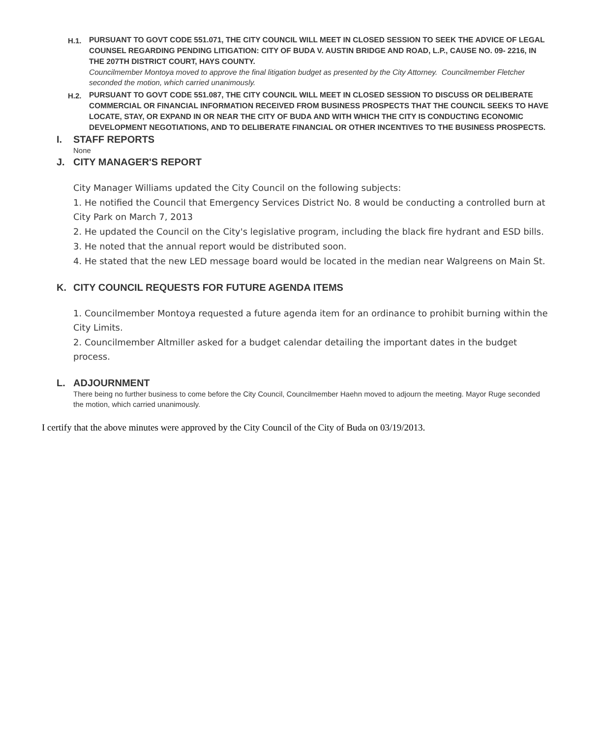H.1.
PURSUANT TO GOVT CODE 551.071, THE CITY COUNCIL WILL MEET IN CLOSED SESSION TO SEEK THE ADVICE OF LEGAL COUNSEL REGARDING PENDING LITIGATION: CITY OF BUDA V. AUSTIN BRIDGE AND ROAD, L.P., CAUSE NO. 09- 2216, IN THE 207TH DISTRICT COURT, HAYS COUNTY.
Councilmember Montoya moved to approve the final litigation budget as presented by the City Attorney. Councilmember Fletcher seconded the motion, which carried unanimously.
H.2.
PURSUANT TO GOVT CODE 551.087, THE CITY COUNCIL WILL MEET IN CLOSED SESSION TO DISCUSS OR DELIBERATE COMMERCIAL OR FINANCIAL INFORMATION RECEIVED FROM BUSINESS PROSPECTS THAT THE COUNCIL SEEKS TO HAVE LOCATE, STAY, OR EXPAND IN OR NEAR THE CITY OF BUDA AND WITH WHICH THE CITY IS CONDUCTING ECONOMIC DEVELOPMENT NEGOTIATIONS, AND TO DELIBERATE FINANCIAL OR OTHER INCENTIVES TO THE BUSINESS PROSPECTS.
I. STAFF REPORTS
None
J. CITY MANAGER'S REPORT
City Manager Williams updated the City Council on the following subjects:
1. He notified the Council that Emergency Services District No. 8 would be conducting a controlled burn at City Park on March 7, 2013
2. He updated the Council on the City's legislative program, including the black fire hydrant and ESD bills.
3. He noted that the annual report would be distributed soon.
4. He stated that the new LED message board would be located in the median near Walgreens on Main St.
K. CITY COUNCIL REQUESTS FOR FUTURE AGENDA ITEMS
1. Councilmember Montoya requested a future agenda item for an ordinance to prohibit burning within the City Limits.
2. Councilmember Altmiller asked for a budget calendar detailing the important dates in the budget process.
L. ADJOURNMENT
There being no further business to come before the City Council, Councilmember Haehn moved to adjourn the meeting. Mayor Ruge seconded the motion, which carried unanimously.
I certify that the above minutes were approved by the City Council of the City of Buda on 03/19/2013.